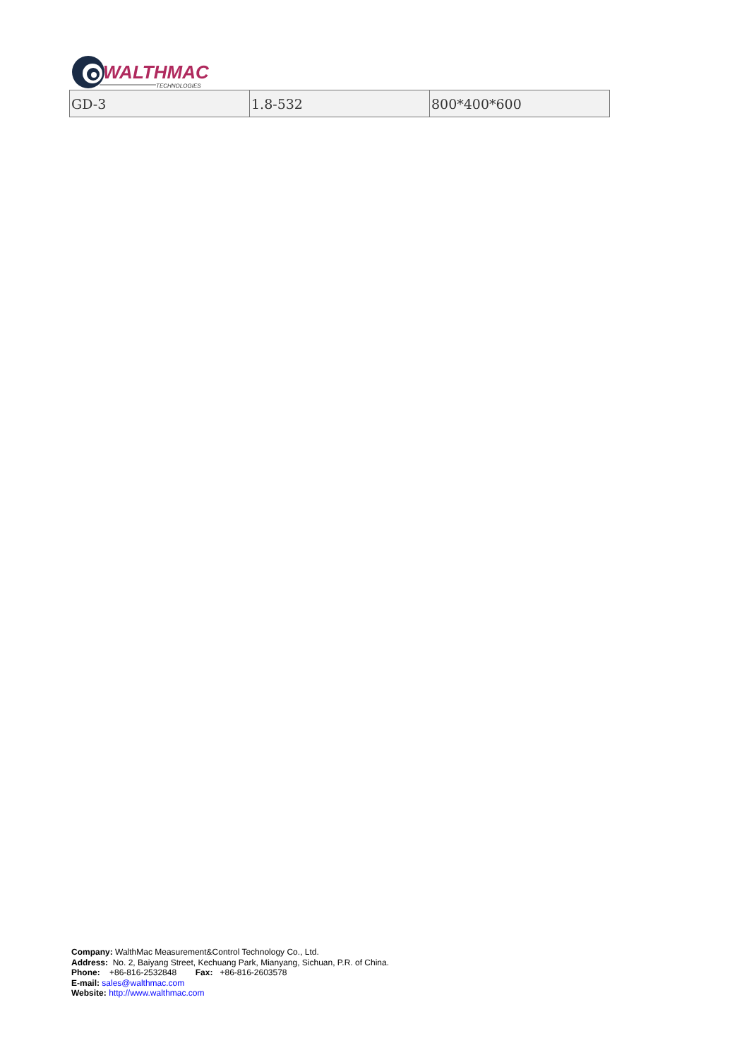WALTHMAC
TECHNOLOGIES
| GD-3 | 1.8-532 | 800*400*600 |
Company: WalthMac Measurement&Control Technology Co., Ltd.
Address: No. 2, Baiyang Street, Kechuang Park, Mianyang, Sichuan, P.R. of China.
Phone: +86-816-2532848 Fax: +86-816-2603578
E-mail: sales@walthmac.com
Website: http://www.walthmac.com